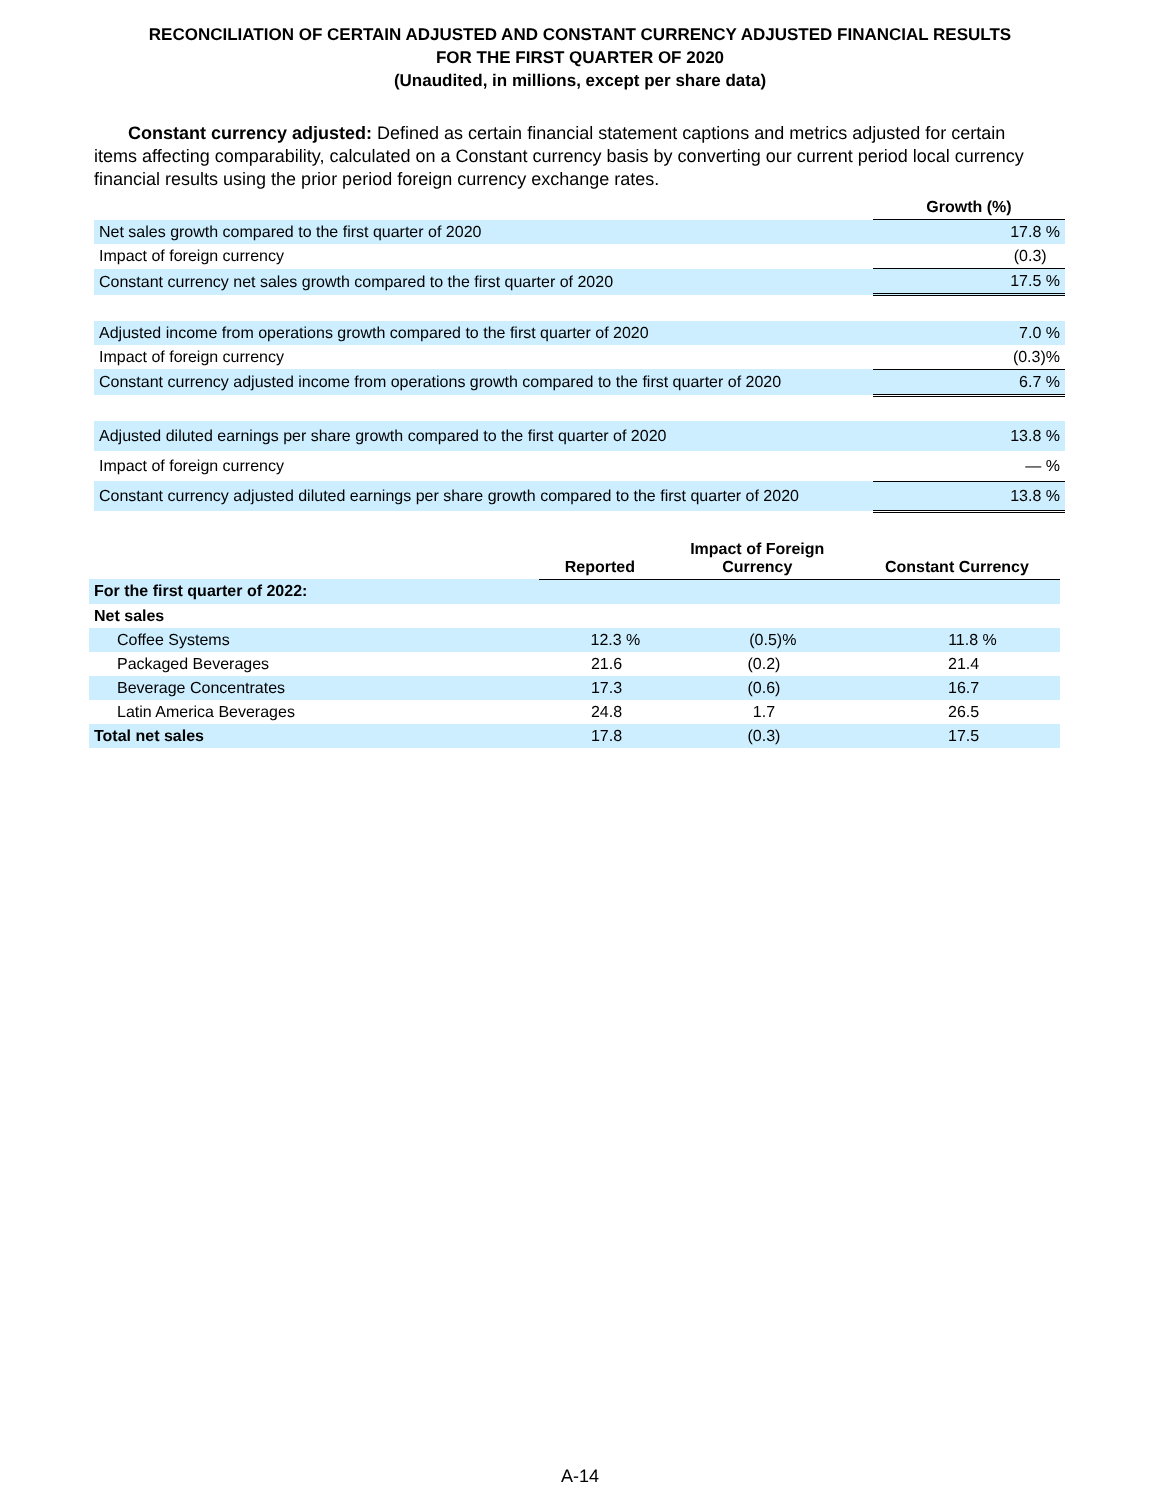RECONCILIATION OF CERTAIN ADJUSTED AND CONSTANT CURRENCY ADJUSTED FINANCIAL RESULTS
FOR THE FIRST QUARTER OF 2020
(Unaudited, in millions, except per share data)
Constant currency adjusted: Defined as certain financial statement captions and metrics adjusted for certain items affecting comparability, calculated on a Constant currency basis by converting our current period local currency financial results using the prior period foreign currency exchange rates.
| | Growth (%) |
| Net sales growth compared to the first quarter of 2020 | 17.8 % |
| Impact of foreign currency | (0.3) |
| Constant currency net sales growth compared to the first quarter of 2020 | 17.5 % |
| Adjusted income from operations growth compared to the first quarter of 2020 | 7.0 % |
| Impact of foreign currency | (0.3)% |
| Constant currency adjusted income from operations growth compared to the first quarter of 2020 | 6.7 % |
| Adjusted diluted earnings per share growth compared to the first quarter of 2020 | 13.8 % |
| Impact of foreign currency | — % |
| Constant currency adjusted diluted earnings per share growth compared to the first quarter of 2020 | 13.8 % |
| | Reported | Impact of Foreign Currency | Constant Currency |
| --- | --- | --- | --- |
| For the first quarter of 2022: | | | |
| Net sales | | | |
| Coffee Systems | 12.3 % | (0.5)% | 11.8 % |
| Packaged Beverages | 21.6 | (0.2) | 21.4 |
| Beverage Concentrates | 17.3 | (0.6) | 16.7 |
| Latin America Beverages | 24.8 | 1.7 | 26.5 |
| Total net sales | 17.8 | (0.3) | 17.5 |
A-14